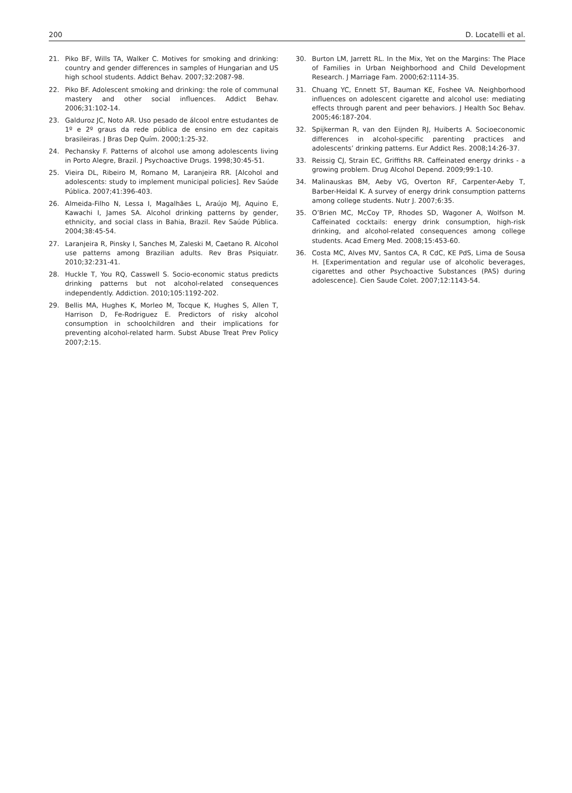200 D. Locatelli et al.
21. Piko BF, Wills TA, Walker C. Motives for smoking and drinking: country and gender differences in samples of Hungarian and US high school students. Addict Behav. 2007;32:2087-98.
22. Piko BF. Adolescent smoking and drinking: the role of communal mastery and other social influences. Addict Behav. 2006;31:102-14.
23. Galduroz JC, Noto AR. Uso pesado de álcool entre estudantes de 1º e 2º graus da rede pública de ensino em dez capitais brasileiras. J Bras Dep Quím. 2000;1:25-32.
24. Pechansky F. Patterns of alcohol use among adolescents living in Porto Alegre, Brazil. J Psychoactive Drugs. 1998;30:45-51.
25. Vieira DL, Ribeiro M, Romano M, Laranjeira RR. [Alcohol and adolescents: study to implement municipal policies]. Rev Saúde Pública. 2007;41:396-403.
26. Almeida-Filho N, Lessa I, Magalhães L, Araújo MJ, Aquino E, Kawachi I, James SA. Alcohol drinking patterns by gender, ethnicity, and social class in Bahia, Brazil. Rev Saúde Pública. 2004;38:45-54.
27. Laranjeira R, Pinsky I, Sanches M, Zaleski M, Caetano R. Alcohol use patterns among Brazilian adults. Rev Bras Psiquiatr. 2010;32:231-41.
28. Huckle T, You RQ, Casswell S. Socio-economic status predicts drinking patterns but not alcohol-related consequences independently. Addiction. 2010;105:1192-202.
29. Bellis MA, Hughes K, Morleo M, Tocque K, Hughes S, Allen T, Harrison D, Fe-Rodriguez E. Predictors of risky alcohol consumption in schoolchildren and their implications for preventing alcohol-related harm. Subst Abuse Treat Prev Policy 2007;2:15.
30. Burton LM, Jarrett RL. In the Mix, Yet on the Margins: The Place of Families in Urban Neighborhood and Child Development Research. J Marriage Fam. 2000;62:1114-35.
31. Chuang YC, Ennett ST, Bauman KE, Foshee VA. Neighborhood influences on adolescent cigarette and alcohol use: mediating effects through parent and peer behaviors. J Health Soc Behav. 2005;46:187-204.
32. Spijkerman R, van den Eijnden RJ, Huiberts A. Socioeconomic differences in alcohol-specific parenting practices and adolescents’ drinking patterns. Eur Addict Res. 2008;14:26-37.
33. Reissig CJ, Strain EC, Griffiths RR. Caffeinated energy drinks - a growing problem. Drug Alcohol Depend. 2009;99:1-10.
34. Malinauskas BM, Aeby VG, Overton RF, Carpenter-Aeby T, Barber-Heidal K. A survey of energy drink consumption patterns among college students. Nutr J. 2007;6:35.
35. O’Brien MC, McCoy TP, Rhodes SD, Wagoner A, Wolfson M. Caffeinated cocktails: energy drink consumption, high-risk drinking, and alcohol-related consequences among college students. Acad Emerg Med. 2008;15:453-60.
36. Costa MC, Alves MV, Santos CA, R CdC, KE PdS, Lima de Sousa H. [Experimentation and regular use of alcoholic beverages, cigarettes and other Psychoactive Substances (PAS) during adolescence]. Cien Saude Colet. 2007;12:1143-54.